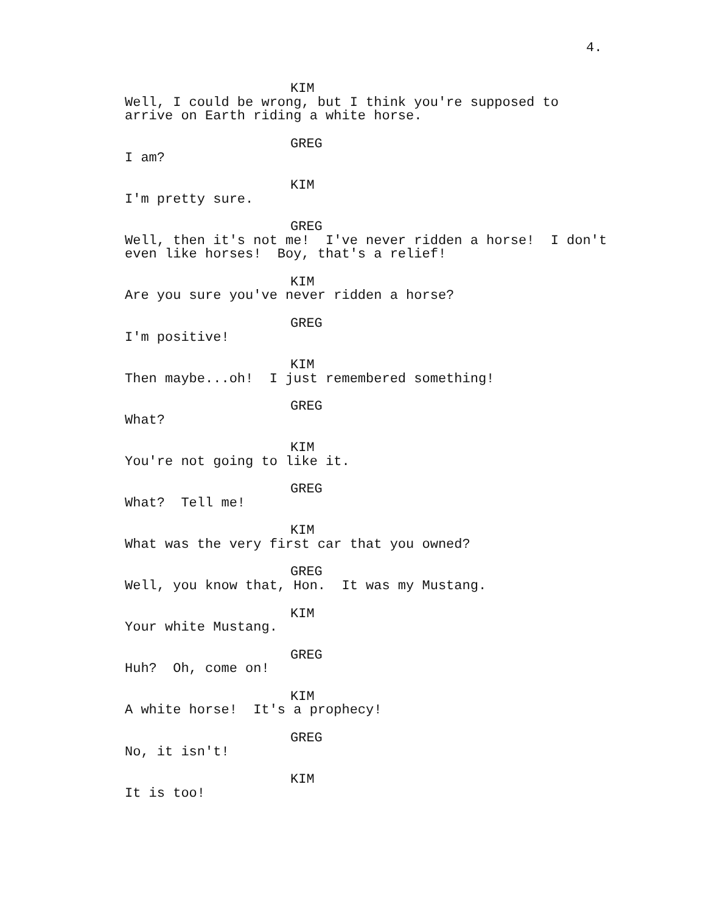4.
KIM
Well, I could be wrong, but I think you're supposed to arrive on Earth riding a white horse.
GREG
I am?
KIM
I'm pretty sure.
GREG
Well, then it's not me! I've never ridden a horse! I don't even like horses! Boy, that's a relief!
KIM
Are you sure you've never ridden a horse?
GREG
I'm positive!
KIM
Then maybe...oh! I just remembered something!
GREG
What?
KIM
You're not going to like it.
GREG
What? Tell me!
KIM
What was the very first car that you owned?
GREG
Well, you know that, Hon. It was my Mustang.
KIM
Your white Mustang.
GREG
Huh? Oh, come on!
KIM
A white horse! It's a prophecy!
GREG
No, it isn't!
KIM
It is too!